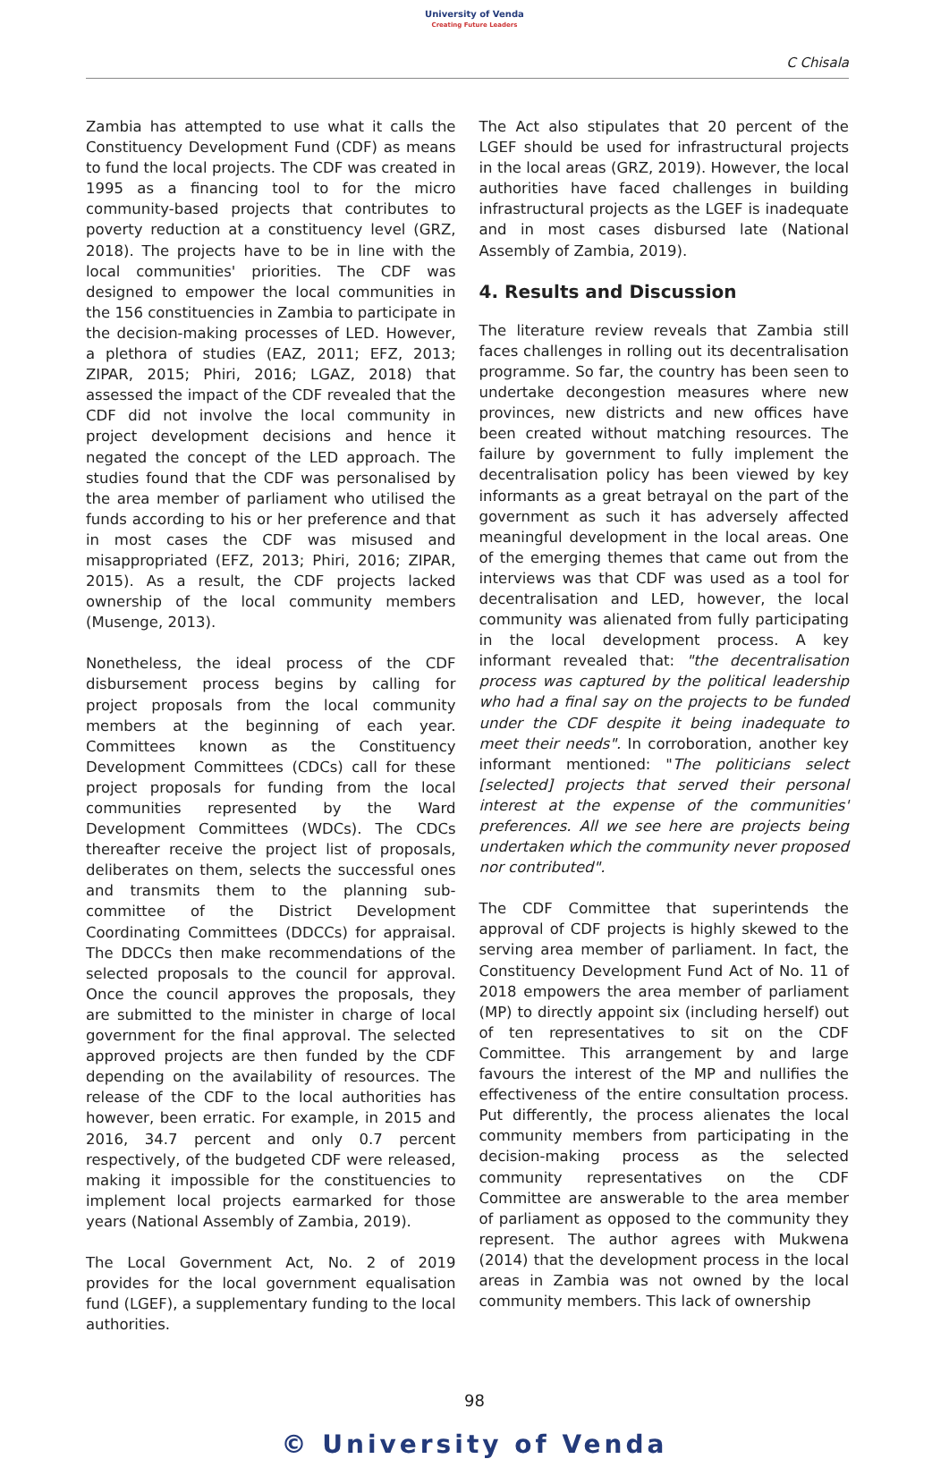University of Venda
Creating Future Leaders
C Chisala
Zambia has attempted to use what it calls the Constituency Development Fund (CDF) as means to fund the local projects. The CDF was created in 1995 as a financing tool to for the micro community-based projects that contributes to poverty reduction at a constituency level (GRZ, 2018). The projects have to be in line with the local communities' priorities. The CDF was designed to empower the local communities in the 156 constituencies in Zambia to participate in the decision-making processes of LED. However, a plethora of studies (EAZ, 2011; EFZ, 2013; ZIPAR, 2015; Phiri, 2016; LGAZ, 2018) that assessed the impact of the CDF revealed that the CDF did not involve the local community in project development decisions and hence it negated the concept of the LED approach. The studies found that the CDF was personalised by the area member of parliament who utilised the funds according to his or her preference and that in most cases the CDF was misused and misappropriated (EFZ, 2013; Phiri, 2016; ZIPAR, 2015). As a result, the CDF projects lacked ownership of the local community members (Musenge, 2013).
Nonetheless, the ideal process of the CDF disbursement process begins by calling for project proposals from the local community members at the beginning of each year. Committees known as the Constituency Development Committees (CDCs) call for these project proposals for funding from the local communities represented by the Ward Development Committees (WDCs). The CDCs thereafter receive the project list of proposals, deliberates on them, selects the successful ones and transmits them to the planning sub-committee of the District Development Coordinating Committees (DDCCs) for appraisal. The DDCCs then make recommendations of the selected proposals to the council for approval. Once the council approves the proposals, they are submitted to the minister in charge of local government for the final approval. The selected approved projects are then funded by the CDF depending on the availability of resources. The release of the CDF to the local authorities has however, been erratic. For example, in 2015 and 2016, 34.7 percent and only 0.7 percent respectively, of the budgeted CDF were released, making it impossible for the constituencies to implement local projects earmarked for those years (National Assembly of Zambia, 2019).
The Local Government Act, No. 2 of 2019 provides for the local government equalisation fund (LGEF), a supplementary funding to the local authorities.
The Act also stipulates that 20 percent of the LGEF should be used for infrastructural projects in the local areas (GRZ, 2019). However, the local authorities have faced challenges in building infrastructural projects as the LGEF is inadequate and in most cases disbursed late (National Assembly of Zambia, 2019).
4. Results and Discussion
The literature review reveals that Zambia still faces challenges in rolling out its decentralisation programme. So far, the country has been seen to undertake decongestion measures where new provinces, new districts and new offices have been created without matching resources. The failure by government to fully implement the decentralisation policy has been viewed by key informants as a great betrayal on the part of the government as such it has adversely affected meaningful development in the local areas. One of the emerging themes that came out from the interviews was that CDF was used as a tool for decentralisation and LED, however, the local community was alienated from fully participating in the local development process. A key informant revealed that: "the decentralisation process was captured by the political leadership who had a final say on the projects to be funded under the CDF despite it being inadequate to meet their needs". In corroboration, another key informant mentioned: "The politicians select [selected] projects that served their personal interest at the expense of the communities' preferences. All we see here are projects being undertaken which the community never proposed nor contributed".
The CDF Committee that superintends the approval of CDF projects is highly skewed to the serving area member of parliament. In fact, the Constituency Development Fund Act of No. 11 of 2018 empowers the area member of parliament (MP) to directly appoint six (including herself) out of ten representatives to sit on the CDF Committee. This arrangement by and large favours the interest of the MP and nullifies the effectiveness of the entire consultation process. Put differently, the process alienates the local community members from participating in the decision-making process as the selected community representatives on the CDF Committee are answerable to the area member of parliament as opposed to the community they represent. The author agrees with Mukwena (2014) that the development process in the local areas in Zambia was not owned by the local community members. This lack of ownership
98
© University of Venda